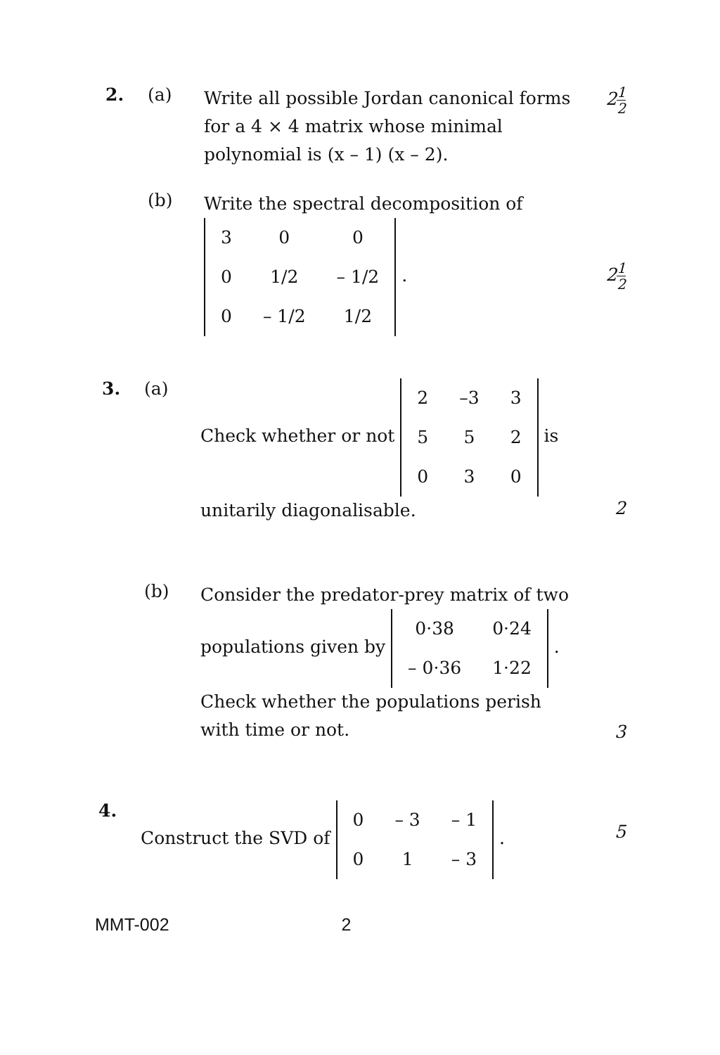2. (a)
Write all possible Jordan canonical forms for a 4 × 4 matrix whose minimal polynomial is (x – 1) (x – 2).
21 2
(b)
Write the spectral decomposition of
| 3 | 0 | 0 |
| 0 | 1/2 | – 1/2 |
| 0 | – 1/2 | 1/2 |
.
21 2
3. (a)
Check whether or not
| 2 | –3 | 3 |
| 5 | 5 | 2 |
| 0 | 3 | 0 |
is
unitarily diagonalisable.
2
(b)
Consider the predator-prey matrix of two populations given by
| 0·38 | 0·24 |
| – 0·36 | 1·22 |
.
Check whether the populations perish with time or not.
3
4.
Construct the SVD of
| 0 | – 3 | – 1 |
| 0 | 1 | – 3 |
.
5
MMT-002 2